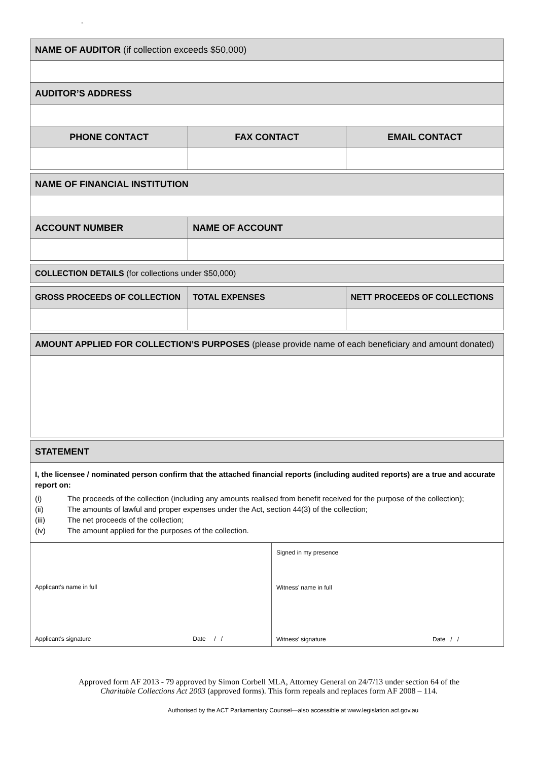-
| NAME OF AUDITOR (if collection exceeds $50,000) | | |
| AUDITOR’S ADDRESS | | |
| PHONE CONTACT | FAX CONTACT | EMAIL CONTACT |
| NAME OF FINANCIAL INSTITUTION | | |
| ACCOUNT NUMBER | NAME OF ACCOUNT | |
| COLLECTION DETAILS (for collections under $50,000) | | |
| GROSS PROCEEDS OF COLLECTION | TOTAL EXPENSES | NETT PROCEEDS OF COLLECTIONS |
| AMOUNT APPLIED FOR COLLECTION’S PURPOSES (please provide name of each beneficiary and amount donated) | | |
| STATEMENT | | |
| I, the licensee / nominated person confirm that the attached financial reports (including audited reports) are a true and accurate report on: (i) The proceeds of the collection (including any amounts realised from benefit received for the purpose of the collection); (ii) The amounts of lawful and proper expenses under the Act, section 44(3) of the collection; (iii) The net proceeds of the collection; (iv) The amount applied for the purposes of the collection. | | |
| Applicant’s name in full Applicant’s signature Date / / | Signed in my presence Witness’ name in full Witness’ signature Date / / |
Approved form AF 2013 - 79 approved by Simon Corbell MLA, Attorney General on 24/7/13 under section 64 of the
Charitable Collections Act 2003 (approved forms). This form repeals and replaces form AF 2008 – 114.
Authorised by the ACT Parliamentary Counsel—also accessible at www.legislation.act.gov.au